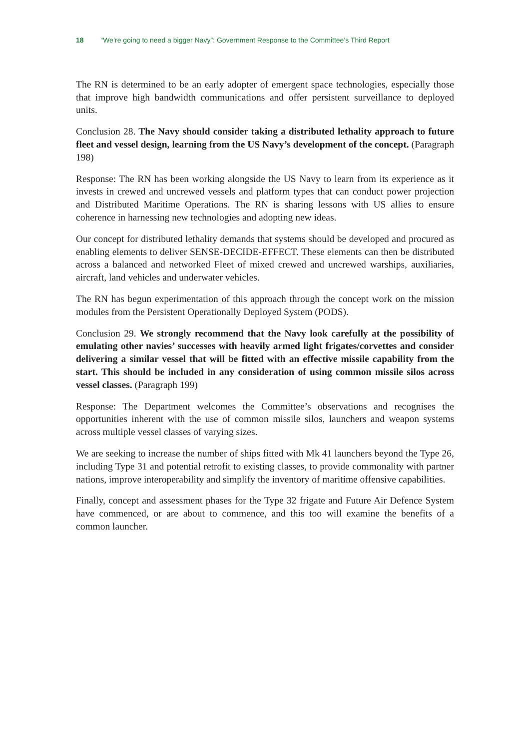18 “We’re going to need a bigger Navy”: Government Response to the Committee’s Third Report
The RN is determined to be an early adopter of emergent space technologies, especially those that improve high bandwidth communications and offer persistent surveillance to deployed units.
Conclusion 28. The Navy should consider taking a distributed lethality approach to future fleet and vessel design, learning from the US Navy’s development of the concept. (Paragraph 198)
Response: The RN has been working alongside the US Navy to learn from its experience as it invests in crewed and uncrewed vessels and platform types that can conduct power projection and Distributed Maritime Operations. The RN is sharing lessons with US allies to ensure coherence in harnessing new technologies and adopting new ideas.
Our concept for distributed lethality demands that systems should be developed and procured as enabling elements to deliver SENSE-DECIDE-EFFECT. These elements can then be distributed across a balanced and networked Fleet of mixed crewed and uncrewed warships, auxiliaries, aircraft, land vehicles and underwater vehicles.
The RN has begun experimentation of this approach through the concept work on the mission modules from the Persistent Operationally Deployed System (PODS).
Conclusion 29. We strongly recommend that the Navy look carefully at the possibility of emulating other navies’ successes with heavily armed light frigates/corvettes and consider delivering a similar vessel that will be fitted with an effective missile capability from the start. This should be included in any consideration of using common missile silos across vessel classes. (Paragraph 199)
Response: The Department welcomes the Committee’s observations and recognises the opportunities inherent with the use of common missile silos, launchers and weapon systems across multiple vessel classes of varying sizes.
We are seeking to increase the number of ships fitted with Mk 41 launchers beyond the Type 26, including Type 31 and potential retrofit to existing classes, to provide commonality with partner nations, improve interoperability and simplify the inventory of maritime offensive capabilities.
Finally, concept and assessment phases for the Type 32 frigate and Future Air Defence System have commenced, or are about to commence, and this too will examine the benefits of a common launcher.